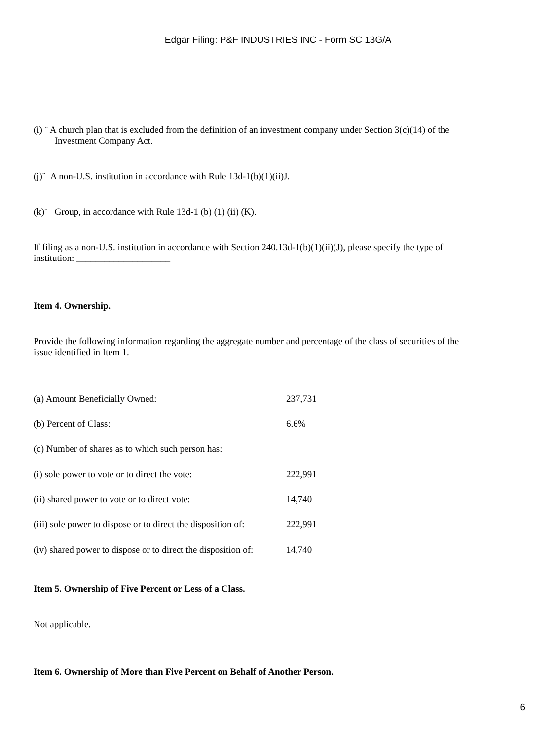Edgar Filing: P&F INDUSTRIES INC - Form SC 13G/A
(i) ¨ A church plan that is excluded from the definition of an investment company under Section 3(c)(14) of the
Investment Company Act.
(j)¨ A non-U.S. institution in accordance with Rule 13d-1(b)(1)(ii)J.
(k)¨ Group, in accordance with Rule 13d-1 (b) (1) (ii) (K).
If filing as a non-U.S. institution in accordance with Section 240.13d-1(b)(1)(ii)(J), please specify the type of
institution: ____________________
Item 4. Ownership.
Provide the following information regarding the aggregate number and percentage of the class of securities of the
issue identified in Item 1.
| (a) Amount Beneficially Owned: | 237,731 |
| (b) Percent of Class: | 6.6% |
| (c) Number of shares as to which such person has: | |
| (i) sole power to vote or to direct the vote: | 222,991 |
| (ii) shared power to vote or to direct vote: | 14,740 |
| (iii) sole power to dispose or to direct the disposition of: | 222,991 |
| (iv) shared power to dispose or to direct the disposition of: | 14,740 |
Item 5. Ownership of Five Percent or Less of a Class.
Not applicable.
Item 6. Ownership of More than Five Percent on Behalf of Another Person.
6